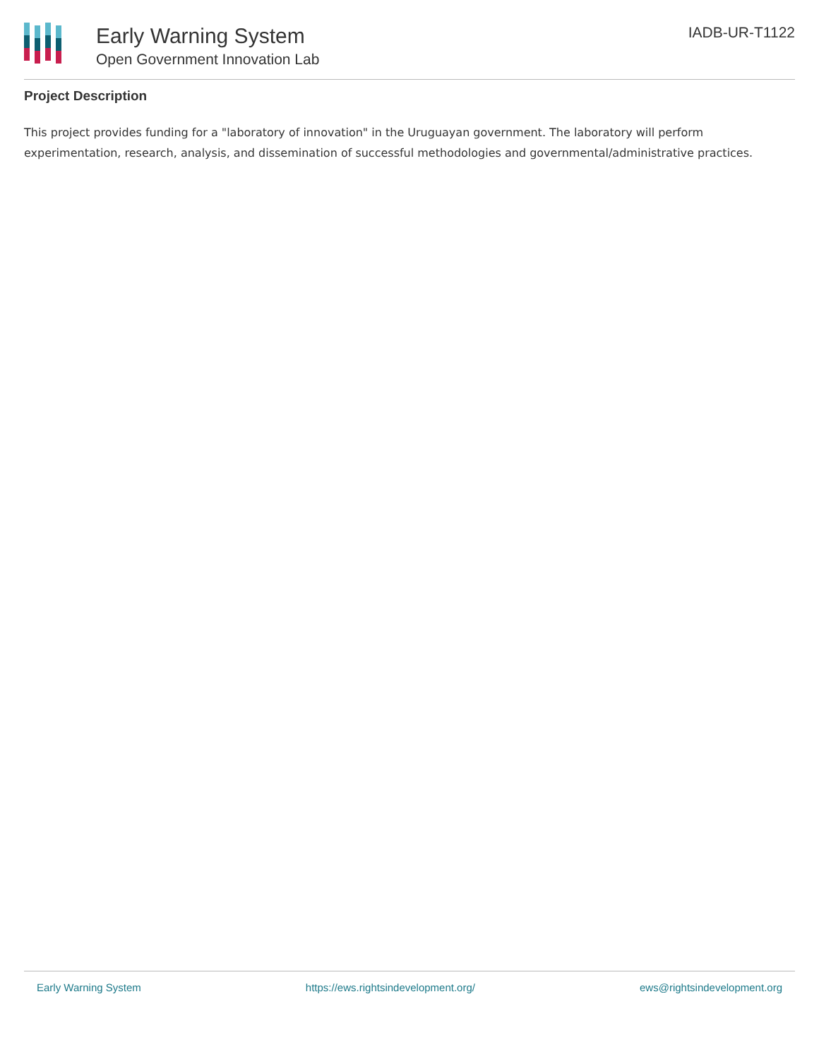Early Warning System
Open Government Innovation Lab
IADB-UR-T1122
Project Description
This project provides funding for a "laboratory of innovation" in the Uruguayan government. The laboratory will perform experimentation, research, analysis, and dissemination of successful methodologies and governmental/administrative practices.
Early Warning System https://ews.rightsindevelopment.org/ ews@rightsindevelopment.org